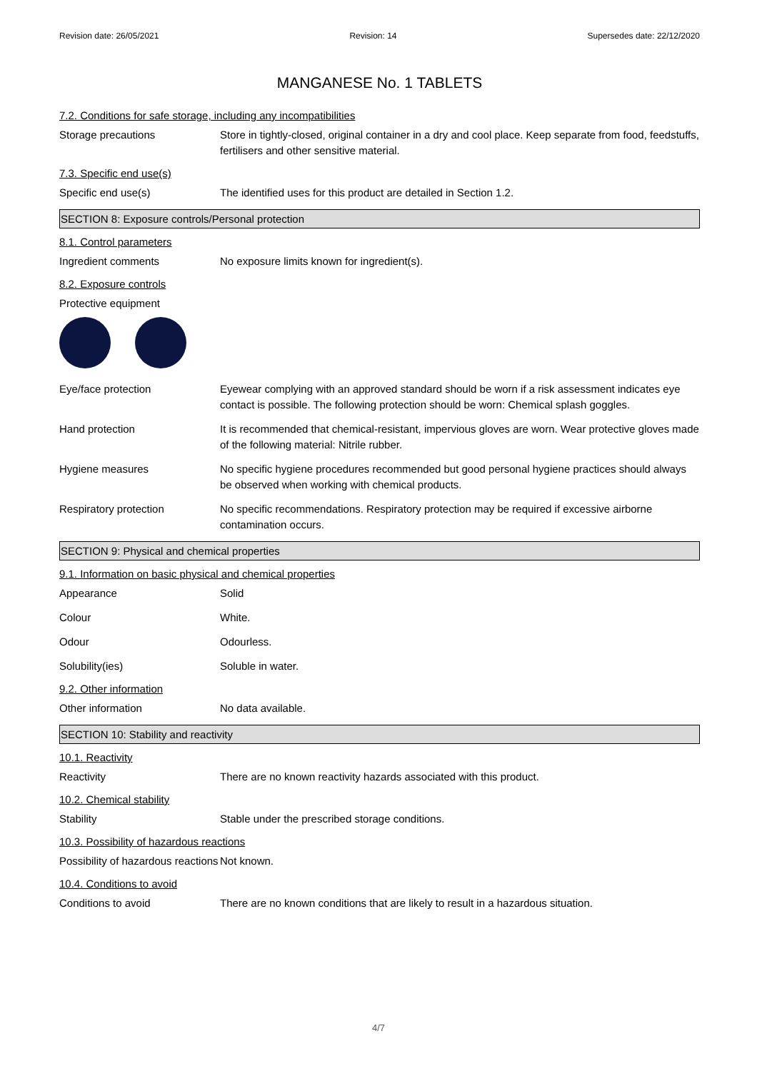Revision date: 26/05/2021 Revision: 14 Supersedes date: 22/12/2020
MANGANESE No. 1 TABLETS
7.2. Conditions for safe storage, including any incompatibilities
Storage precautions Store in tightly-closed, original container in a dry and cool place. Keep separate from food, feedstuffs, fertilisers and other sensitive material.
7.3. Specific end use(s)
Specific end use(s) The identified uses for this product are detailed in Section 1.2.
SECTION 8: Exposure controls/Personal protection
8.1. Control parameters
Ingredient comments No exposure limits known for ingredient(s).
8.2. Exposure controls
Protective equipment
Eye/face protection Eyewear complying with an approved standard should be worn if a risk assessment indicates eye contact is possible. The following protection should be worn: Chemical splash goggles.
Hand protection It is recommended that chemical-resistant, impervious gloves are worn. Wear protective gloves made of the following material: Nitrile rubber.
Hygiene measures No specific hygiene procedures recommended but good personal hygiene practices should always be observed when working with chemical products.
Respiratory protection No specific recommendations. Respiratory protection may be required if excessive airborne contamination occurs.
SECTION 9: Physical and chemical properties
9.1. Information on basic physical and chemical properties
Appearance Solid
Colour White.
Odour Odourless.
Solubility(ies) Soluble in water.
9.2. Other information
Other information No data available.
SECTION 10: Stability and reactivity
10.1. Reactivity
Reactivity There are no known reactivity hazards associated with this product.
10.2. Chemical stability
Stability Stable under the prescribed storage conditions.
10.3. Possibility of hazardous reactions
Possibility of hazardous reactions
Not known.
10.4. Conditions to avoid
Conditions to avoid There are no known conditions that are likely to result in a hazardous situation.
4/7